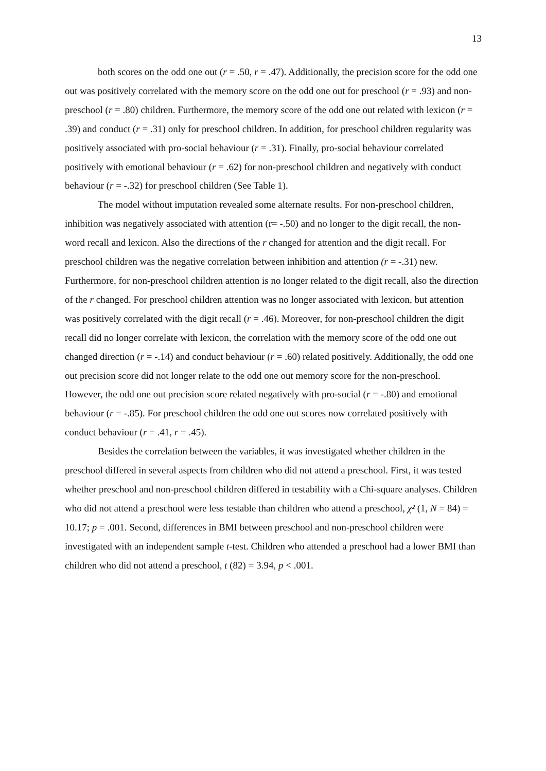13
both scores on the odd one out (r = .50, r = .47). Additionally, the precision score for the odd one out was positively correlated with the memory score on the odd one out for preschool (r = .93) and non-preschool (r = .80) children. Furthermore, the memory score of the odd one out related with lexicon (r = .39) and conduct (r = .31) only for preschool children. In addition, for preschool children regularity was positively associated with pro-social behaviour (r = .31). Finally, pro-social behaviour correlated positively with emotional behaviour (r = .62) for non-preschool children and negatively with conduct behaviour (r = -.32) for preschool children (See Table 1).
The model without imputation revealed some alternate results. For non-preschool children, inhibition was negatively associated with attention (r= -.50) and no longer to the digit recall, the non-word recall and lexicon. Also the directions of the r changed for attention and the digit recall. For preschool children was the negative correlation between inhibition and attention (r = -.31) new. Furthermore, for non-preschool children attention is no longer related to the digit recall, also the direction of the r changed. For preschool children attention was no longer associated with lexicon, but attention was positively correlated with the digit recall (r = .46). Moreover, for non-preschool children the digit recall did no longer correlate with lexicon, the correlation with the memory score of the odd one out changed direction (r = -.14) and conduct behaviour (r = .60) related positively. Additionally, the odd one out precision score did not longer relate to the odd one out memory score for the non-preschool. However, the odd one out precision score related negatively with pro-social (r = -.80) and emotional behaviour (r = -.85). For preschool children the odd one out scores now correlated positively with conduct behaviour (r = .41, r = .45).
Besides the correlation between the variables, it was investigated whether children in the preschool differed in several aspects from children who did not attend a preschool. First, it was tested whether preschool and non-preschool children differed in testability with a Chi-square analyses. Children who did not attend a preschool were less testable than children who attend a preschool, χ² (1, N = 84) = 10.17; p = .001. Second, differences in BMI between preschool and non-preschool children were investigated with an independent sample t-test. Children who attended a preschool had a lower BMI than children who did not attend a preschool, t (82) = 3.94, p < .001.